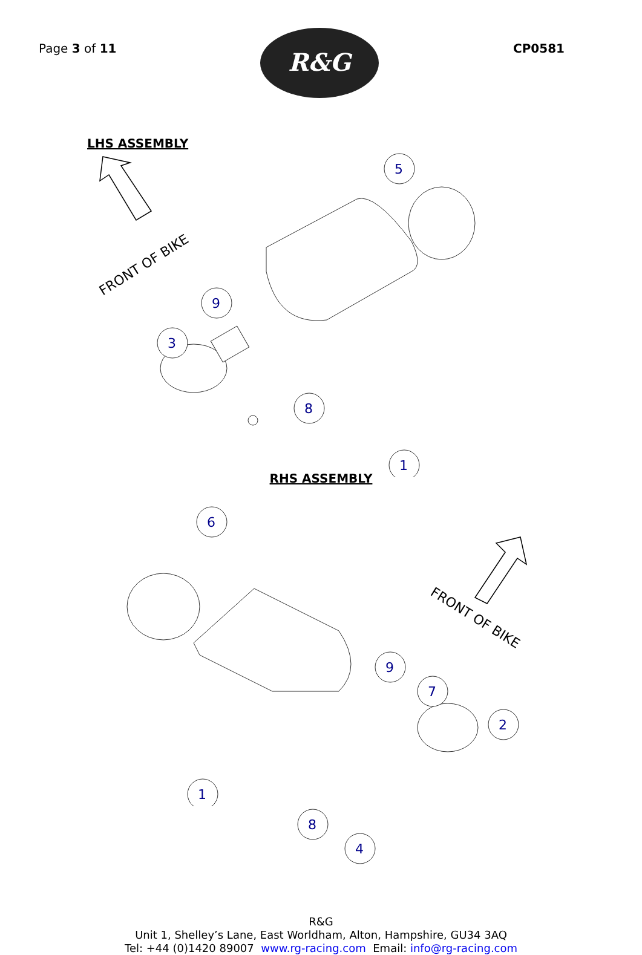Page 3 of 11 CP0581
R&G
LHS ASSEMBLY
FRONT OF BIKE
5
9
3
1
8
RHS ASSEMBLY
FRONT OF BIKE
6
9
7
2
1
8
4
R&G
Unit 1, Shelley’s Lane, East Worldham, Alton, Hampshire, GU34 3AQ
Tel: +44 (0)1420 89007 www.rg-racing.com Email: info@rg-racing.com